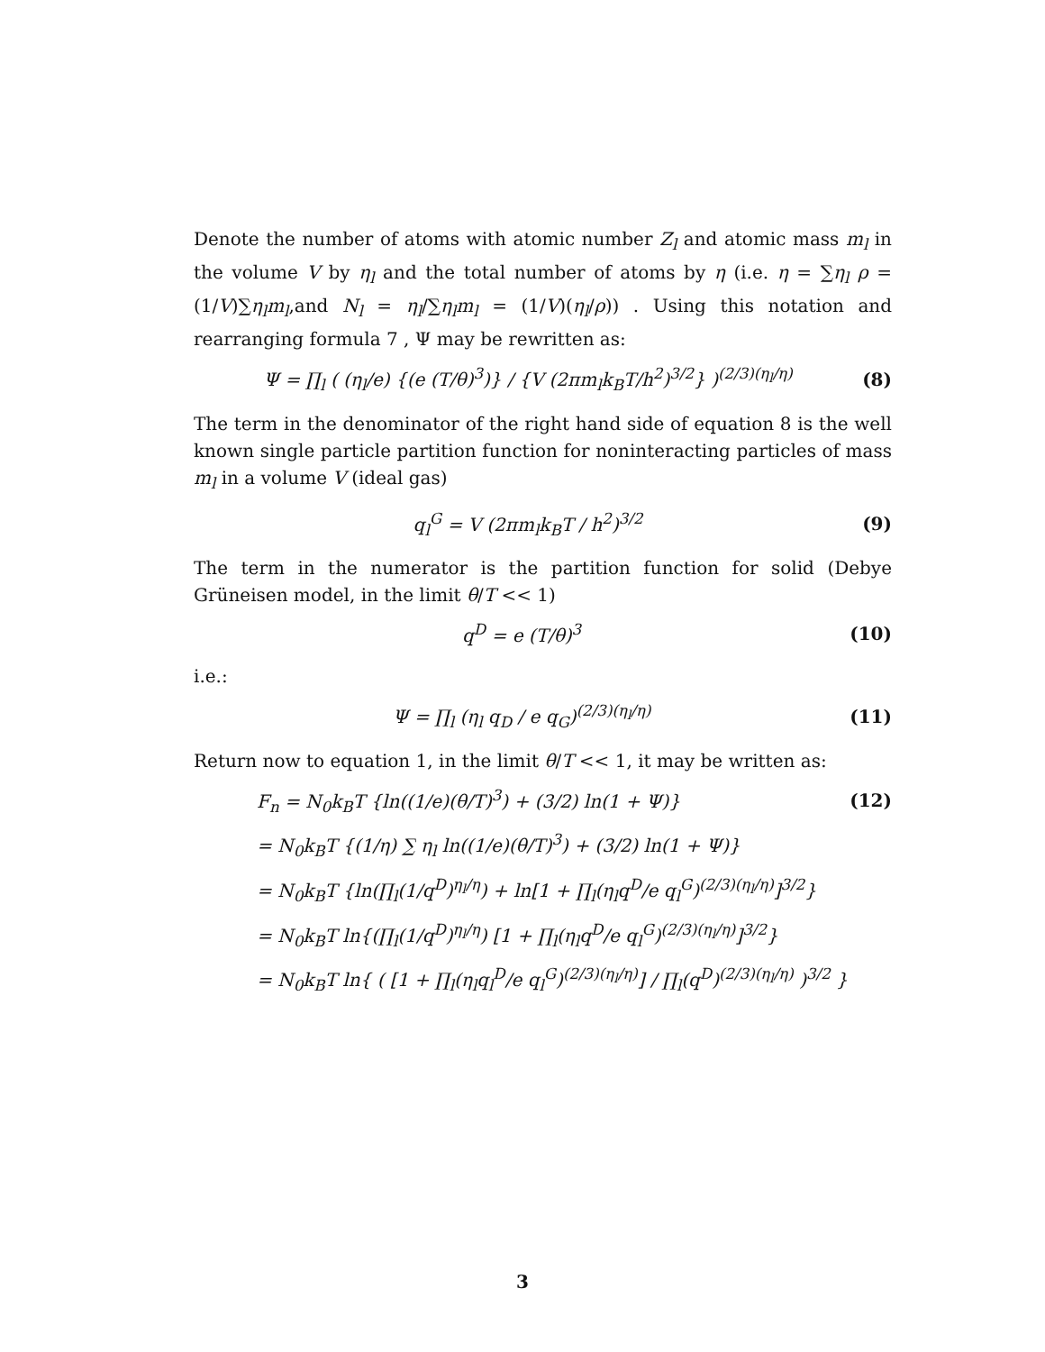Denote the number of atoms with atomic number Z<sub>l</sub> and atomic mass m<sub>l</sub> in the volume V by η<sub>l</sub> and the total number of atoms by η (i.e. η = ∑η<sub>l</sub> ρ = (1/V)∑η<sub>l</sub>m<sub>l</sub>,and N<sub>l</sub> = η<sub>l</sub>/∑η<sub>l</sub>m<sub>l</sub> = (1/V)(η<sub>l</sub>/ρ)) . Using this notation and rearranging formula 7 , Ψ may be rewritten as:
Ψ = ∏<sub>l</sub> ( (η<sub>l</sub>/e) {(e (T/θ)<sup>3</sup>)} / {V (2πm<sub>l</sub>k<sub>B</sub>T/h<sup>2</sup>)<sup>3/2</sup>} )<sup>(2/3)(η<sub>l</sub>/η)</sup> (8)
The term in the denominator of the right hand side of equation 8 is the well known single particle partition function for noninteracting particles of mass m<sub>l</sub> in a volume V (ideal gas)
q<sub>l</sub><sup>G</sup> = V (2πm<sub>l</sub>k<sub>B</sub>T / h<sup>2</sup>)<sup>3/2</sup> (9)
The term in the numerator is the partition function for solid (Debye Grüneisen model, in the limit θ/T << 1)
q<sup>D</sup> = e (T/θ)<sup>3</sup> (10)
i.e.:
Ψ = ∏<sub>l</sub> (η<sub>l</sub> q<sub>D</sub> / e q<sub>G</sub>)<sup>(2/3)(η<sub>l</sub>/η)</sup> (11)
Return now to equation 1, in the limit θ/T << 1, it may be written as:
F<sub>n</sub> = N<sub>0</sub>k<sub>B</sub>T {ln((1/e)(θ/T)<sup>3</sup>) + (3/2) ln(1 + Ψ)} (12)
= N<sub>0</sub>k<sub>B</sub>T {(1/η) ∑ η<sub>l</sub> ln((1/e)(θ/T)<sup>3</sup>) + (3/2) ln(1 + Ψ)}
= N<sub>0</sub>k<sub>B</sub>T {ln(∏<sub>l</sub>(1/q<sup>D</sup>)<sup>η<sub>l</sub>/η</sup>) + ln[1 + ∏<sub>l</sub>(η<sub>l</sub>q<sup>D</sup>/e q<sub>l</sub><sup>G</sup>)<sup>(2/3)(η<sub>l</sub>/η)</sup>]<sup>3/2</sup>}
= N<sub>0</sub>k<sub>B</sub>T ln{(∏<sub>l</sub>(1/q<sup>D</sup>)<sup>η<sub>l</sub>/η</sup>) [1 + ∏<sub>l</sub>(η<sub>l</sub>q<sup>D</sup>/e q<sub>l</sub><sup>G</sup>)<sup>(2/3)(η<sub>l</sub>/η)</sup>]<sup>3/2</sup>}
= N<sub>0</sub>k<sub>B</sub>T ln{ ( [1 + ∏<sub>l</sub>(η<sub>l</sub>q<sub>l</sub><sup>D</sup>/e q<sub>l</sub><sup>G</sup>)<sup>(2/3)(η<sub>l</sub>/η)</sup>] / ∏<sub>l</sub>(q<sup>D</sup>)<sup>(2/3)(η<sub>l</sub>/η)</sup> )<sup>3/2</sup> }
3